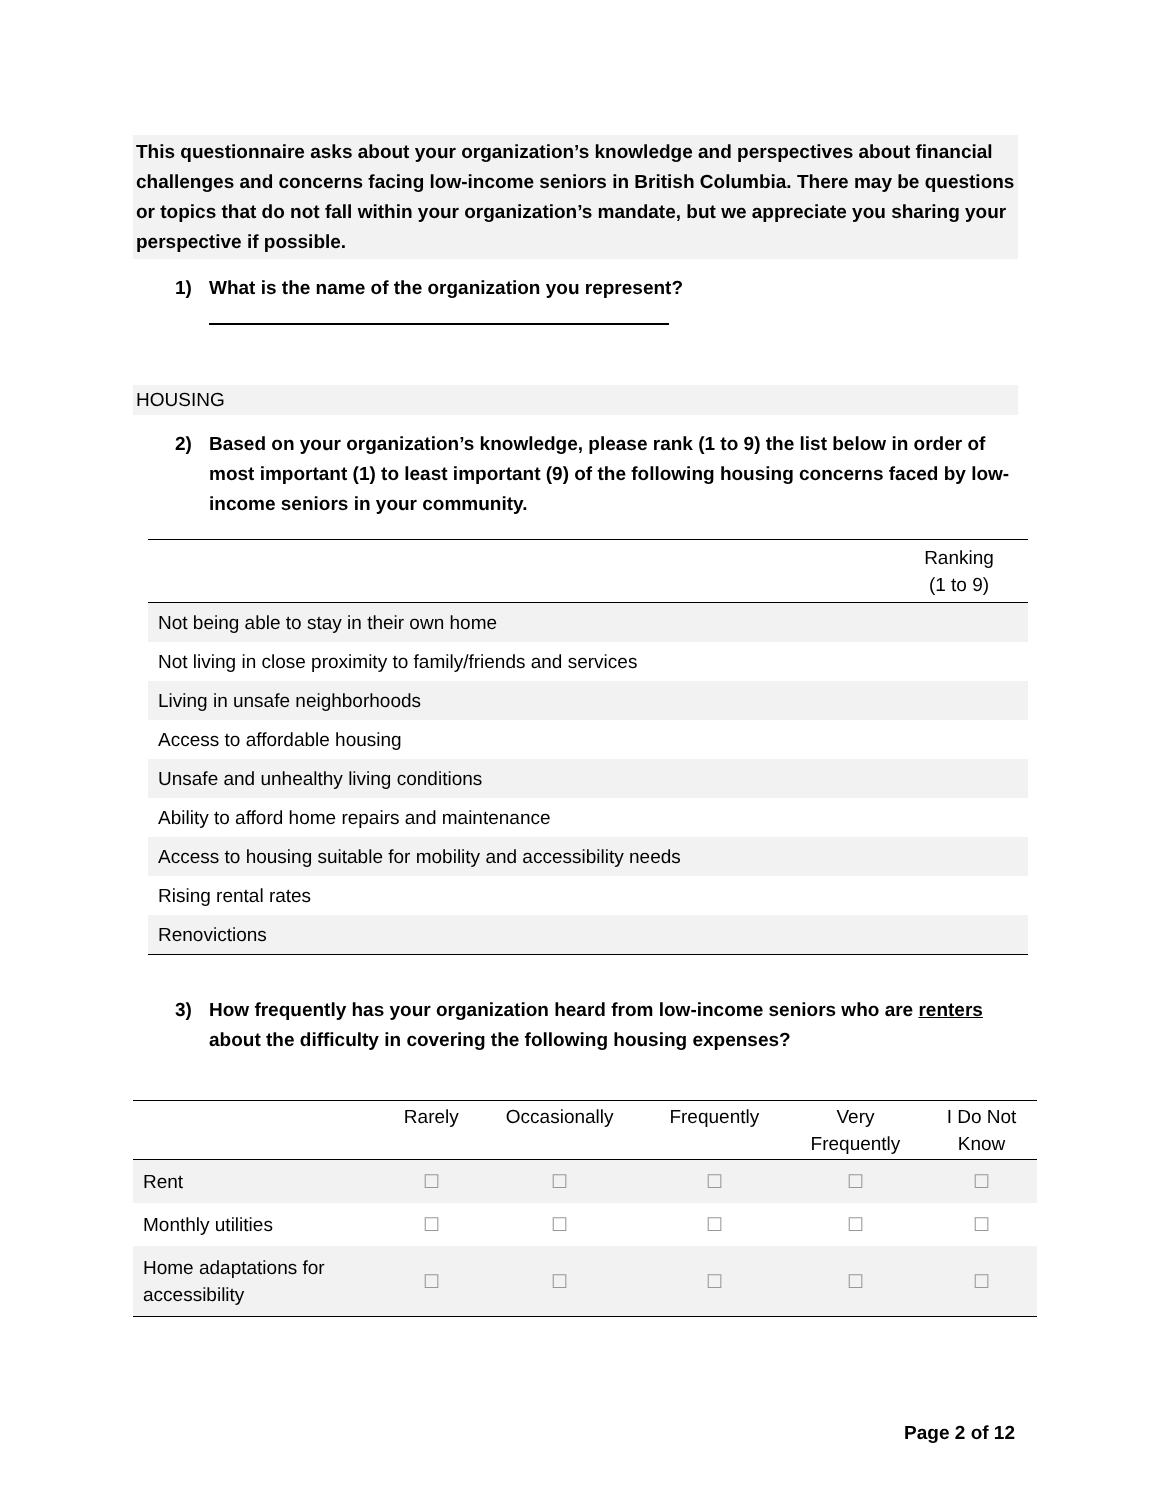This questionnaire asks about your organization’s knowledge and perspectives about financial challenges and concerns facing low-income seniors in British Columbia. There may be questions or topics that do not fall within your organization’s mandate, but we appreciate you sharing your perspective if possible.
1) What is the name of the organization you represent?
HOUSING
2) Based on your organization’s knowledge, please rank (1 to 9) the list below in order of most important (1) to least important (9) of the following housing concerns faced by low-income seniors in your community.
| | Ranking (1 to 9) |
| --- | --- |
| Not being able to stay in their own home | |
| Not living in close proximity to family/friends and services | |
| Living in unsafe neighborhoods | |
| Access to affordable housing | |
| Unsafe and unhealthy living conditions | |
| Ability to afford home repairs and maintenance | |
| Access to housing suitable for mobility and accessibility needs | |
| Rising rental rates | |
| Renovictions | |
3) How frequently has your organization heard from low-income seniors who are renters about the difficulty in covering the following housing expenses?
| | Rarely | Occasionally | Frequently | Very Frequently | I Do Not Know |
| --- | --- | --- | --- | --- | --- |
| Rent | ☐ | ☐ | ☐ | ☐ | ☐ |
| Monthly utilities | ☐ | ☐ | ☐ | ☐ | ☐ |
| Home adaptations for accessibility | ☐ | ☐ | ☐ | ☐ | ☐ |
Page 2 of 12